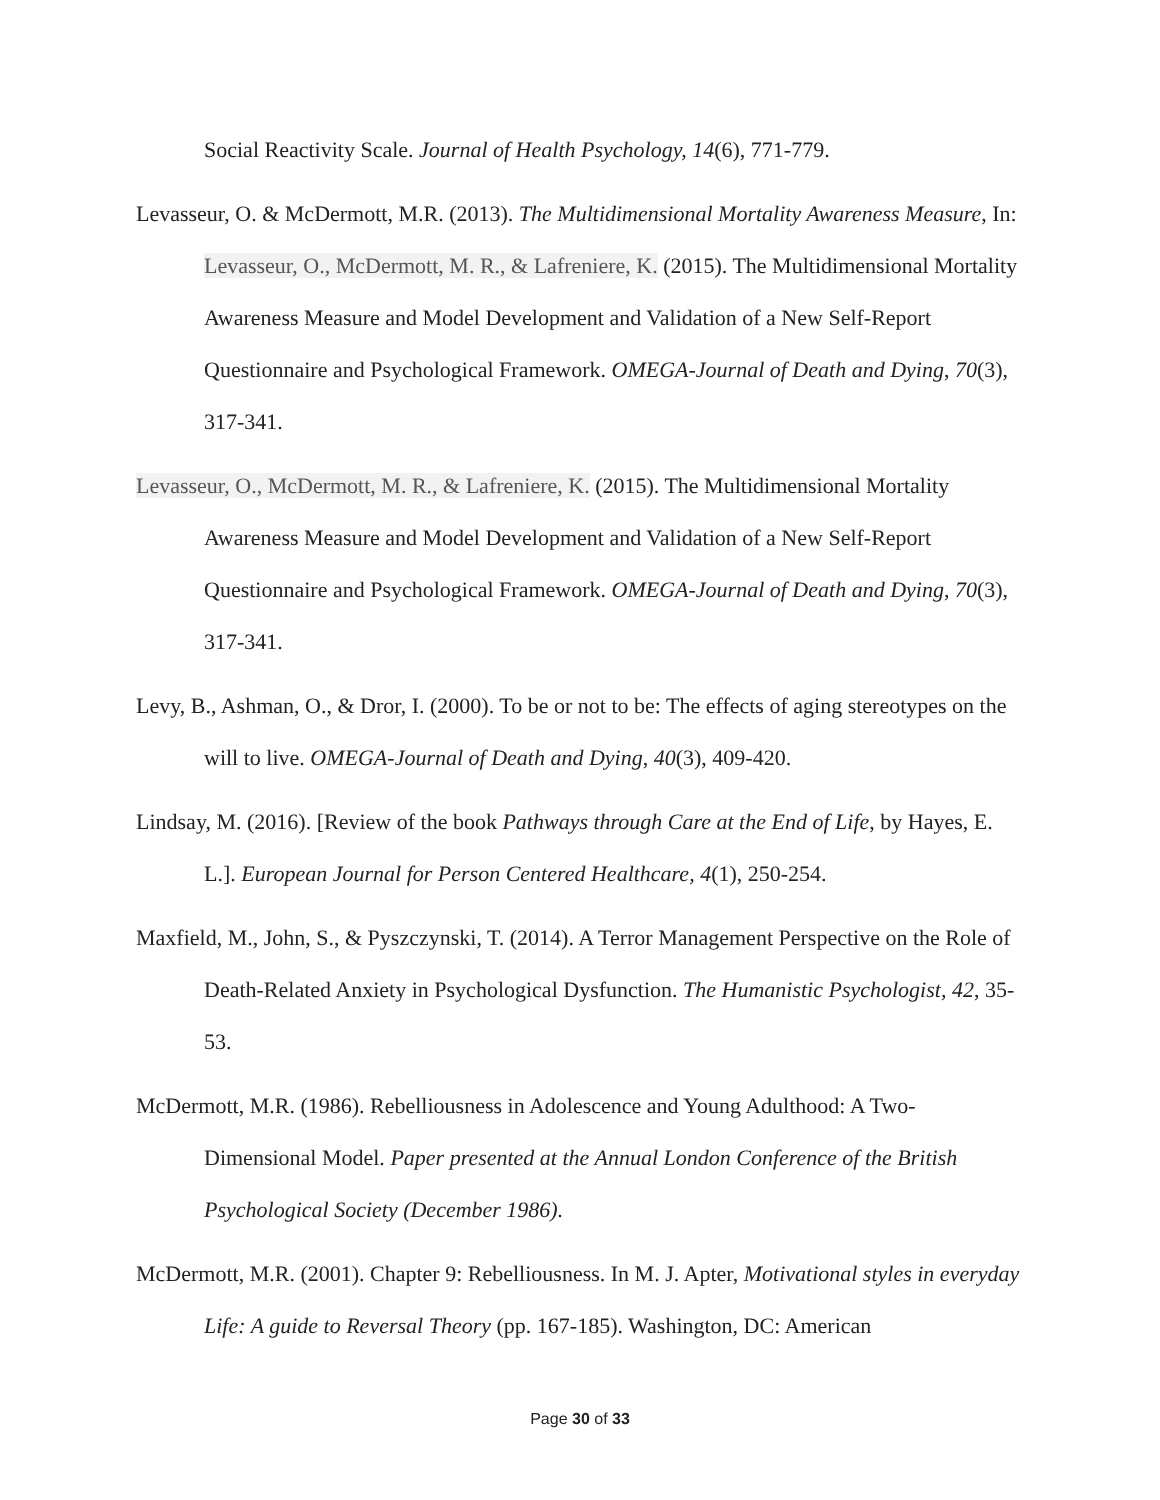Social Reactivity Scale. Journal of Health Psychology, 14(6), 771-779.
Levasseur, O. & McDermott, M.R. (2013). The Multidimensional Mortality Awareness Measure, In: Levasseur, O., McDermott, M. R., & Lafreniere, K. (2015). The Multidimensional Mortality Awareness Measure and Model Development and Validation of a New Self-Report Questionnaire and Psychological Framework. OMEGA-Journal of Death and Dying, 70(3), 317-341.
Levasseur, O., McDermott, M. R., & Lafreniere, K. (2015). The Multidimensional Mortality Awareness Measure and Model Development and Validation of a New Self-Report Questionnaire and Psychological Framework. OMEGA-Journal of Death and Dying, 70(3), 317-341.
Levy, B., Ashman, O., & Dror, I. (2000). To be or not to be: The effects of aging stereotypes on the will to live. OMEGA-Journal of Death and Dying, 40(3), 409-420.
Lindsay, M. (2016). [Review of the book Pathways through Care at the End of Life, by Hayes, E. L.]. European Journal for Person Centered Healthcare, 4(1), 250-254.
Maxfield, M., John, S., & Pyszczynski, T. (2014). A Terror Management Perspective on the Role of Death-Related Anxiety in Psychological Dysfunction. The Humanistic Psychologist, 42, 35-53.
McDermott, M.R. (1986). Rebelliousness in Adolescence and Young Adulthood: A Two-Dimensional Model. Paper presented at the Annual London Conference of the British Psychological Society (December 1986).
McDermott, M.R. (2001). Chapter 9: Rebelliousness. In M. J. Apter, Motivational styles in everyday Life: A guide to Reversal Theory (pp. 167-185). Washington, DC: American
Page 30 of 33